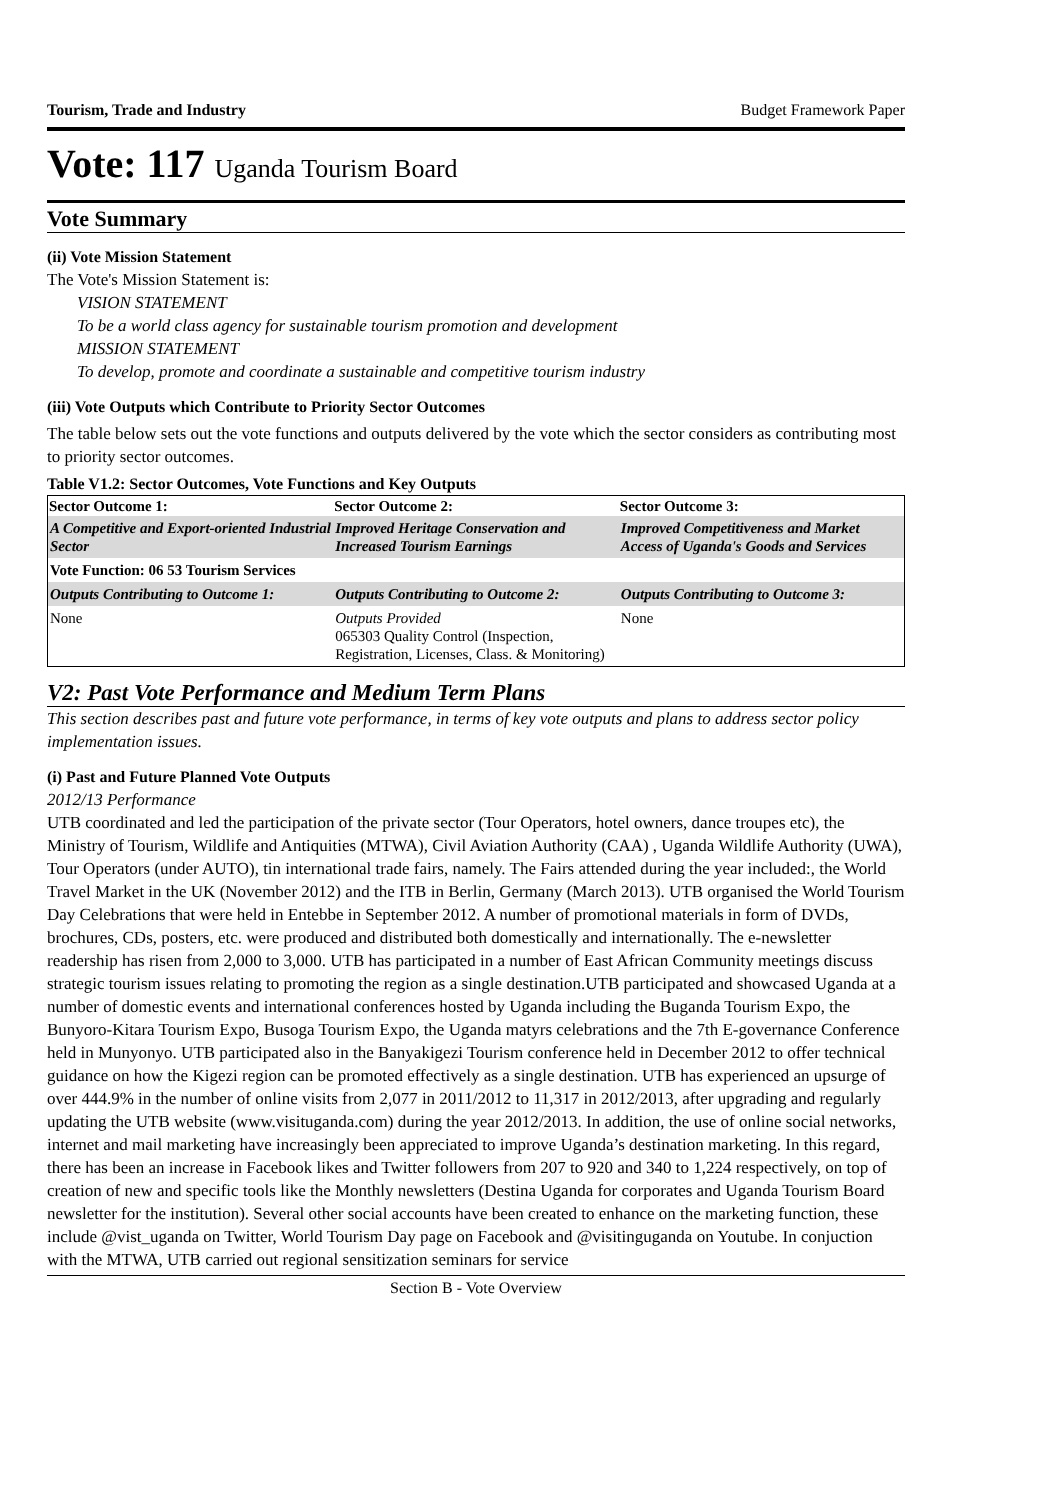Tourism, Trade and Industry Budget Framework Paper
Vote: 117 Uganda Tourism Board
Vote Summary
(ii) Vote Mission Statement
The Vote's Mission Statement is:
VISION STATEMENT
To be a world class agency for sustainable tourism promotion and development
MISSION STATEMENT
To develop, promote and coordinate a sustainable and competitive tourism industry
(iii) Vote Outputs which Contribute to Priority Sector Outcomes
The table below sets out the vote functions and outputs delivered by the vote which the sector considers as contributing most to priority sector outcomes.
Table V1.2: Sector Outcomes, Vote Functions and Key Outputs
| Sector Outcome 1: | Sector Outcome 2: | Sector Outcome 3: |
| --- | --- | --- |
| A Competitive and Export-oriented Industrial Sector | Improved Heritage Conservation and Increased Tourism Earnings | Improved Competitiveness and Market Access of Uganda's Goods and Services |
| Vote Function: 06 53 Tourism Services | | |
| Outputs Contributing to Outcome 1: | Outputs Contributing to Outcome 2: | Outputs Contributing to Outcome 3: |
| None | Outputs Provided 065303 Quality Control (Inspection, Registration, Licenses, Class. & Monitoring) | None |
V2: Past Vote Performance and Medium Term Plans
This section describes past and future vote performance, in terms of key vote outputs and plans to address sector policy implementation issues.
(i) Past and Future Planned Vote Outputs
2012/13 Performance
UTB coordinated and led the participation of the private sector (Tour Operators, hotel owners, dance troupes etc), the Ministry of Tourism, Wildlife and Antiquities (MTWA), Civil Aviation Authority (CAA) , Uganda Wildlife Authority (UWA), Tour Operators (under AUTO), tin international trade fairs, namely. The Fairs attended during the year included:, the World Travel Market in the UK (November 2012) and the ITB in Berlin, Germany (March 2013). UTB organised the World Tourism Day Celebrations that were held in Entebbe in September 2012. A number of promotional materials in form of DVDs, brochures, CDs, posters, etc. were produced and distributed both domestically and internationally. The e-newsletter readership has risen from 2,000 to 3,000. UTB has participated in a number of East African Community meetings discuss strategic tourism issues relating to promoting the region as a single destination.UTB participated and showcased Uganda at a number of domestic events and international conferences hosted by Uganda including the Buganda Tourism Expo, the Bunyoro-Kitara Tourism Expo, Busoga Tourism Expo, the Uganda matyrs celebrations and the 7th E-governance Conference held in Munyonyo. UTB participated also in the Banyakigezi Tourism conference held in December 2012 to offer technical guidance on how the Kigezi region can be promoted effectively as a single destination. UTB has experienced an upsurge of over 444.9% in the number of online visits from 2,077 in 2011/2012 to 11,317 in 2012/2013, after upgrading and regularly updating the UTB website (www.visituganda.com) during the year 2012/2013. In addition, the use of online social networks, internet and mail marketing have increasingly been appreciated to improve Uganda’s destination marketing. In this regard, there has been an increase in Facebook likes and Twitter followers from 207 to 920 and 340 to 1,224 respectively, on top of creation of new and specific tools like the Monthly newsletters (Destina Uganda for corporates and Uganda Tourism Board newsletter for the institution). Several other social accounts have been created to enhance on the marketing function, these include @vist_uganda on Twitter, World Tourism Day page on Facebook and @visitinguganda on Youtube. In conjuction with the MTWA, UTB carried out regional sensitization seminars for service
Section B - Vote Overview